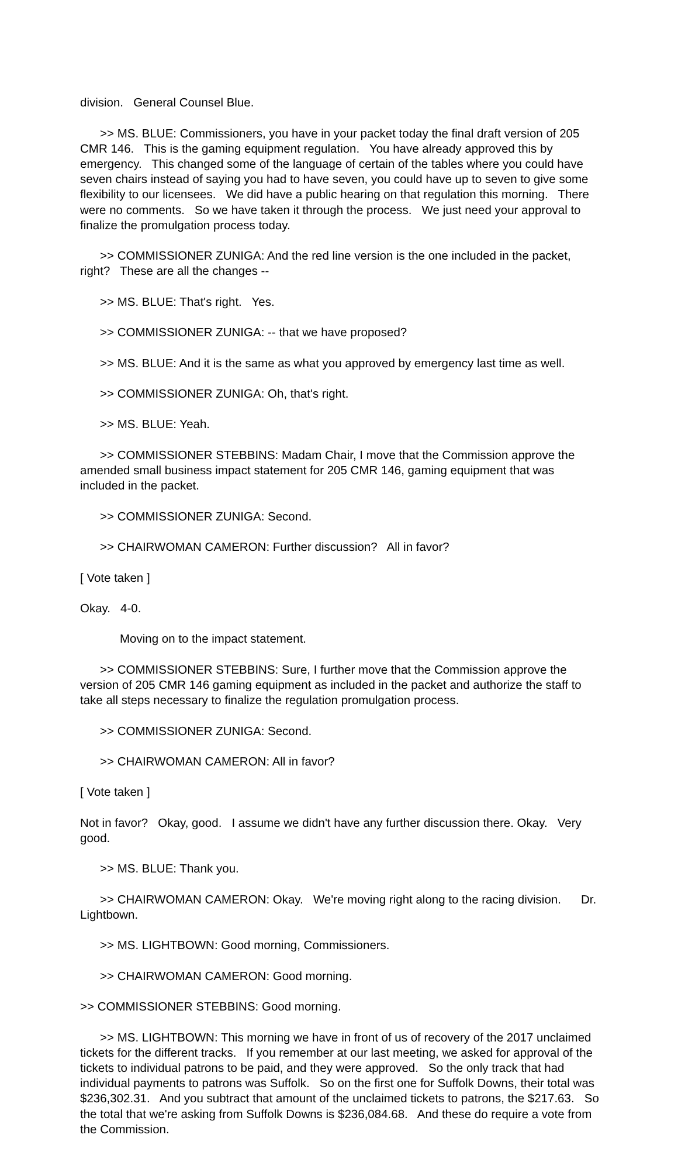division. General Counsel Blue.
>> MS. BLUE: Commissioners, you have in your packet today the final draft version of 205 CMR 146. This is the gaming equipment regulation. You have already approved this by emergency. This changed some of the language of certain of the tables where you could have seven chairs instead of saying you had to have seven, you could have up to seven to give some flexibility to our licensees. We did have a public hearing on that regulation this morning. There were no comments. So we have taken it through the process. We just need your approval to finalize the promulgation process today.
>> COMMISSIONER ZUNIGA: And the red line version is the one included in the packet, right? These are all the changes --
>> MS. BLUE: That's right. Yes.
>> COMMISSIONER ZUNIGA: -- that we have proposed?
>> MS. BLUE: And it is the same as what you approved by emergency last time as well.
>> COMMISSIONER ZUNIGA: Oh, that's right.
>> MS. BLUE: Yeah.
>> COMMISSIONER STEBBINS: Madam Chair, I move that the Commission approve the amended small business impact statement for 205 CMR 146, gaming equipment that was included in the packet.
>> COMMISSIONER ZUNIGA: Second.
>> CHAIRWOMAN CAMERON: Further discussion? All in favor?
[ Vote taken ]
Okay. 4-0.
Moving on to the impact statement.
>> COMMISSIONER STEBBINS: Sure, I further move that the Commission approve the version of 205 CMR 146 gaming equipment as included in the packet and authorize the staff to take all steps necessary to finalize the regulation promulgation process.
>> COMMISSIONER ZUNIGA: Second.
>> CHAIRWOMAN CAMERON: All in favor?
[ Vote taken ]
Not in favor? Okay, good. I assume we didn't have any further discussion there. Okay. Very good.
>> MS. BLUE: Thank you.
>> CHAIRWOMAN CAMERON: Okay. We're moving right along to the racing division. Dr. Lightbown.
>> MS. LIGHTBOWN: Good morning, Commissioners.
>> CHAIRWOMAN CAMERON: Good morning.
>> COMMISSIONER STEBBINS: Good morning.
>> MS. LIGHTBOWN: This morning we have in front of us of recovery of the 2017 unclaimed tickets for the different tracks. If you remember at our last meeting, we asked for approval of the tickets to individual patrons to be paid, and they were approved. So the only track that had individual payments to patrons was Suffolk. So on the first one for Suffolk Downs, their total was $236,302.31. And you subtract that amount of the unclaimed tickets to patrons, the $217.63. So the total that we're asking from Suffolk Downs is $236,084.68. And these do require a vote from the Commission.